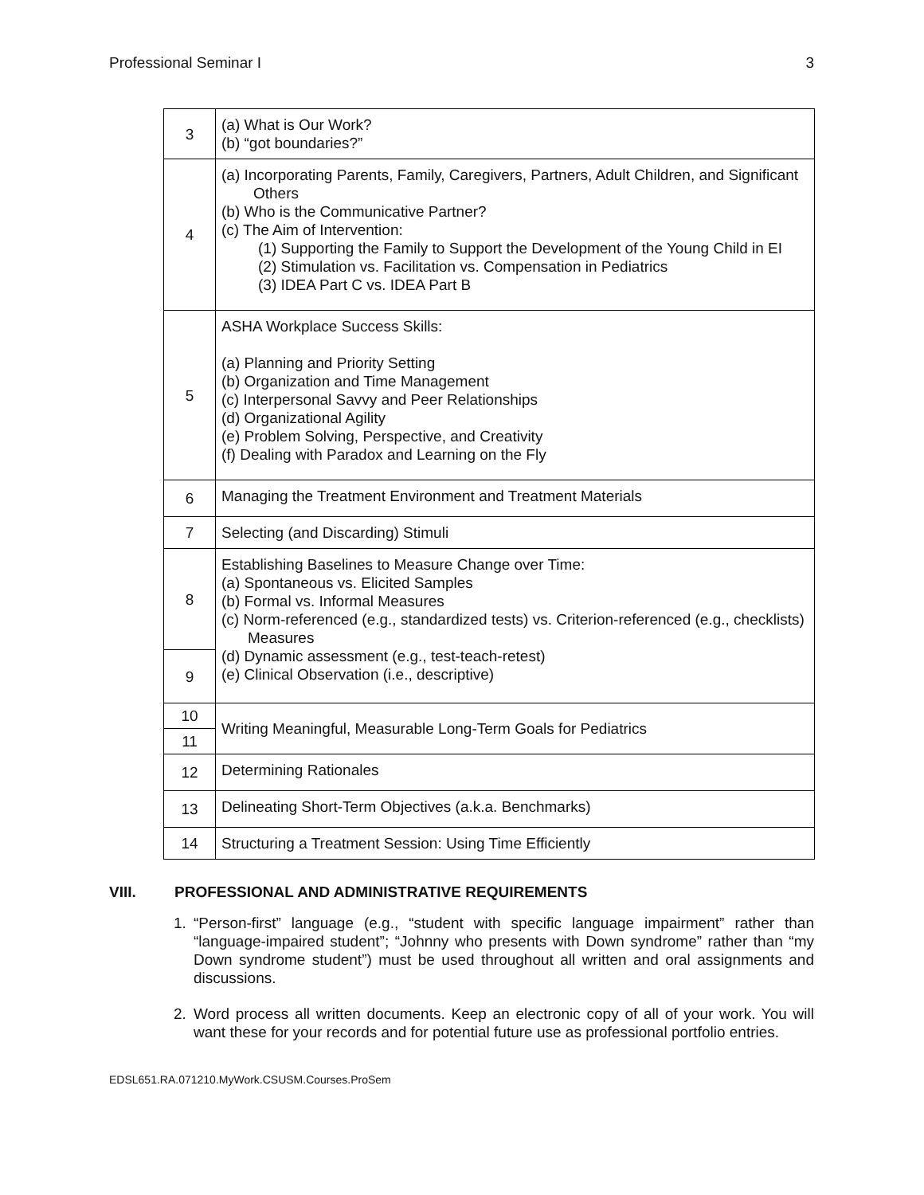Professional Seminar I 3
| 3 | (a) What is Our Work? (b) “got boundaries?” |
| 4 | (a) Incorporating Parents, Family, Caregivers, Partners, Adult Children, and Significant Others (b) Who is the Communicative Partner? (c) The Aim of Intervention: (1) Supporting the Family to Support the Development of the Young Child in EI (2) Stimulation vs. Facilitation vs. Compensation in Pediatrics (3) IDEA Part C vs. IDEA Part B |
| 5 | ASHA Workplace Success Skills: (a) Planning and Priority Setting (b) Organization and Time Management (c) Interpersonal Savvy and Peer Relationships (d) Organizational Agility (e) Problem Solving, Perspective, and Creativity (f) Dealing with Paradox and Learning on the Fly |
| 6 | Managing the Treatment Environment and Treatment Materials |
| 7 | Selecting (and Discarding) Stimuli |
| 8 | Establishing Baselines to Measure Change over Time: (a) Spontaneous vs. Elicited Samples (b) Formal vs. Informal Measures (c) Norm-referenced (e.g., standardized tests) vs. Criterion-referenced (e.g., checklists) Measures (d) Dynamic assessment (e.g., test-teach-retest) (e) Clinical Observation (i.e., descriptive) |
| 9 | |
| 10 | Writing Meaningful, Measurable Long-Term Goals for Pediatrics |
| 11 | |
| 12 | Determining Rationales |
| 13 | Delineating Short-Term Objectives (a.k.a. Benchmarks) |
| 14 | Structuring a Treatment Session: Using Time Efficiently |
VIII. PROFESSIONAL AND ADMINISTRATIVE REQUIREMENTS
1. “Person-first” language (e.g., “student with specific language impairment” rather than “language-impaired student”; “Johnny who presents with Down syndrome” rather than “my Down syndrome student”) must be used throughout all written and oral assignments and discussions.
2. Word process all written documents. Keep an electronic copy of all of your work. You will want these for your records and for potential future use as professional portfolio entries.
EDSL651.RA.071210.MyWork.CSUSM.Courses.ProSem